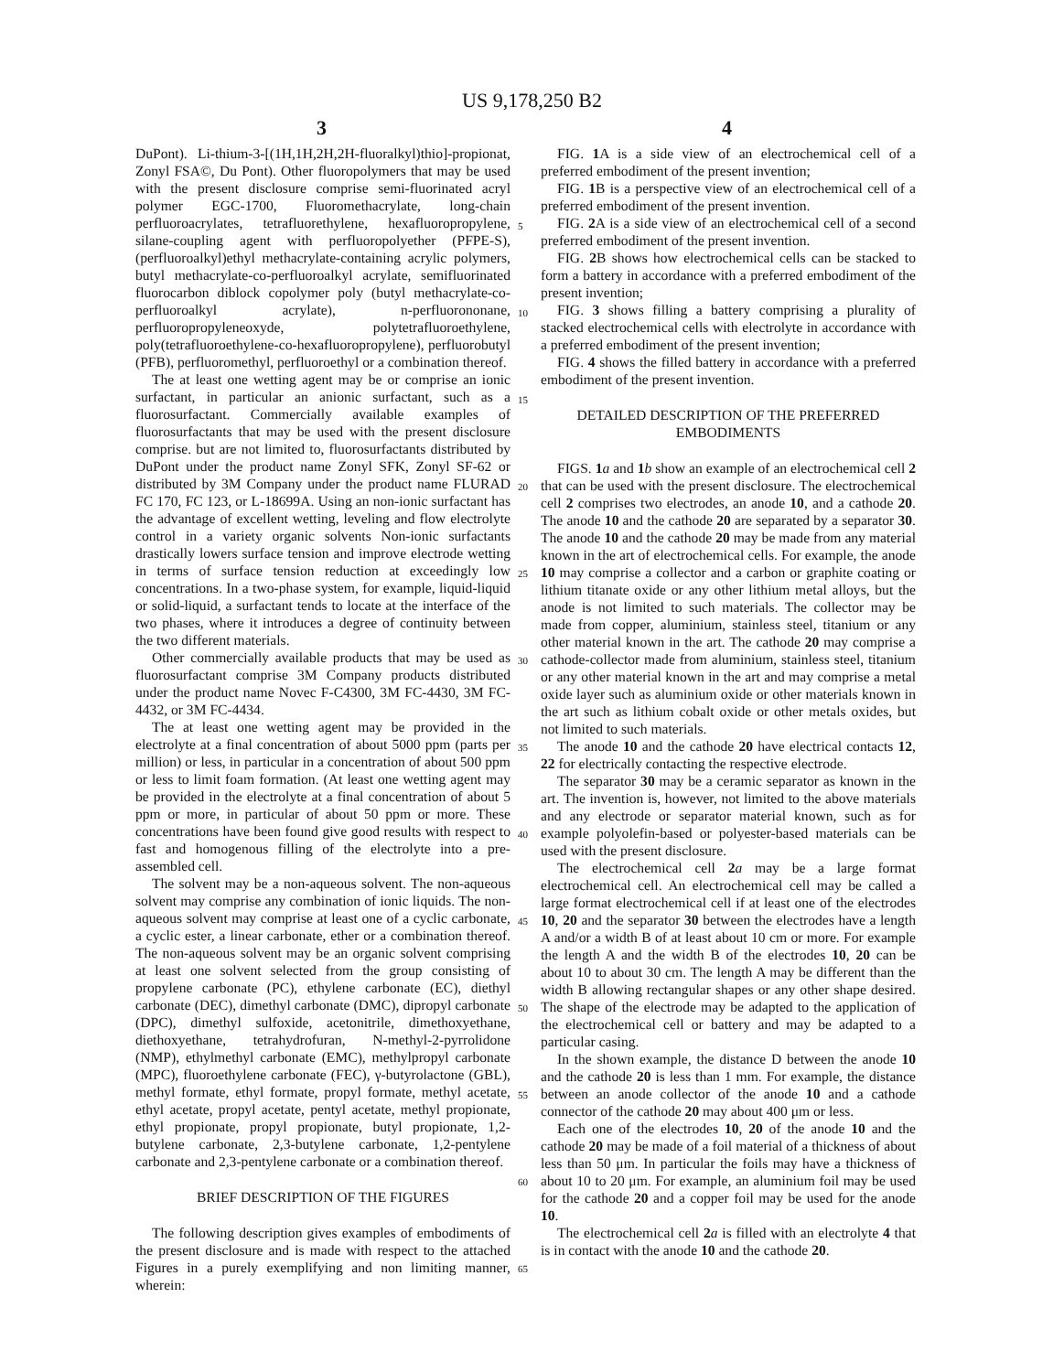US 9,178,250 B2
3 4
DuPont). Li-thium-3-[(1H,1H,2H,2H-fluoralkyl)thio]-propionat, Zonyl FSA©, Du Pont). Other fluoropolymers that may be used with the present disclosure comprise semi-fluorinated acryl polymer EGC-1700, Fluoromethacrylate, long-chain perfluoroacrylates, tetrafluorethylene, hexafluoropropylene, silane-coupling agent with perfluoropolyether (PFPE-S), (perfluoroalkyl)ethyl methacrylate-containing acrylic polymers, butyl methacrylate-co-perfluoroalkyl acrylate, semifluorinated fluorocarbon diblock copolymer poly (butyl methacrylate-co-perfluoroalkyl acrylate), n-perfluorononane, perfluoropropyleneoxyde, polytetrafluoroethylene, poly(tetrafluoroethylene-co-hexafluoropropylene), perfluorobutyl (PFB), perfluoromethyl, perfluoroethyl or a combination thereof.
The at least one wetting agent may be or comprise an ionic surfactant, in particular an anionic surfactant, such as a fluorosurfactant. Commercially available examples of fluorosurfactants that may be used with the present disclosure comprise. but are not limited to, fluorosurfactants distributed by DuPont under the product name Zonyl SFK, Zonyl SF-62 or distributed by 3M Company under the product name FLURAD FC 170, FC 123, or L-18699A. Using an non-ionic surfactant has the advantage of excellent wetting, leveling and flow electrolyte control in a variety organic solvents Non-ionic surfactants drastically lowers surface tension and improve electrode wetting in terms of surface tension reduction at exceedingly low concentrations. In a two-phase system, for example, liquid-liquid or solid-liquid, a surfactant tends to locate at the interface of the two phases, where it introduces a degree of continuity between the two different materials.
Other commercially available products that may be used as fluorosurfactant comprise 3M Company products distributed under the product name Novec F-C4300, 3M FC-4430, 3M FC-4432, or 3M FC-4434.
The at least one wetting agent may be provided in the electrolyte at a final concentration of about 5000 ppm (parts per million) or less, in particular in a concentration of about 500 ppm or less to limit foam formation. (At least one wetting agent may be provided in the electrolyte at a final concentration of about 5 ppm or more, in particular of about 50 ppm or more. These concentrations have been found give good results with respect to fast and homogenous filling of the electrolyte into a pre-assembled cell.
The solvent may be a non-aqueous solvent. The non-aqueous solvent may comprise any combination of ionic liquids. The non-aqueous solvent may comprise at least one of a cyclic carbonate, a cyclic ester, a linear carbonate, ether or a combination thereof. The non-aqueous solvent may be an organic solvent comprising at least one solvent selected from the group consisting of propylene carbonate (PC), ethylene carbonate (EC), diethyl carbonate (DEC), dimethyl carbonate (DMC), dipropyl carbonate (DPC), dimethyl sulfoxide, acetonitrile, dimethoxyethane, diethoxyethane, tetrahydrofuran, N-methyl-2-pyrrolidone (NMP), ethylmethyl carbonate (EMC), methylpropyl carbonate (MPC), fluoroethylene carbonate (FEC), γ-butyrolactone (GBL), methyl formate, ethyl formate, propyl formate, methyl acetate, ethyl acetate, propyl acetate, pentyl acetate, methyl propionate, ethyl propionate, propyl propionate, butyl propionate, 1,2-butylene carbonate, 2,3-butylene carbonate, 1,2-pentylene carbonate and 2,3-pentylene carbonate or a combination thereof.
BRIEF DESCRIPTION OF THE FIGURES
The following description gives examples of embodiments of the present disclosure and is made with respect to the attached Figures in a purely exemplifying and non limiting manner, wherein:
FIG. 1 A is a side view of an electrochemical cell of a preferred embodiment of the present invention;
FIG. 1 B is a perspective view of an electrochemical cell of a preferred embodiment of the present invention.
FIG. 2 A is a side view of an electrochemical cell of a second preferred embodiment of the present invention.
FIG. 2 B shows how electrochemical cells can be stacked to form a battery in accordance with a preferred embodiment of the present invention;
FIG. 3 shows filling a battery comprising a plurality of stacked electrochemical cells with electrolyte in accordance with a preferred embodiment of the present invention;
FIG. 4 shows the filled battery in accordance with a preferred embodiment of the present invention.
DETAILED DESCRIPTION OF THE PREFERRED EMBODIMENTS
FIGS. 1 a and 1 b show an example of an electrochemical cell 2 that can be used with the present disclosure. The electrochemical cell 2 comprises two electrodes, an anode 10, and a cathode 20. The anode 10 and the cathode 20 are separated by a separator 30. The anode 10 and the cathode 20 may be made from any material known in the art of electrochemical cells. For example, the anode 10 may comprise a collector and a carbon or graphite coating or lithium titanate oxide or any other lithium metal alloys, but the anode is not limited to such materials. The collector may be made from copper, aluminium, stainless steel, titanium or any other material known in the art. The cathode 20 may comprise a cathode-collector made from aluminium, stainless steel, titanium or any other material known in the art and may comprise a metal oxide layer such as aluminium oxide or other materials known in the art such as lithium cobalt oxide or other metals oxides, but not limited to such materials.
The anode 10 and the cathode 20 have electrical contacts 12, 22 for electrically contacting the respective electrode.
The separator 30 may be a ceramic separator as known in the art. The invention is, however, not limited to the above materials and any electrode or separator material known, such as for example polyolefin-based or polyester-based materials can be used with the present disclosure.
The electrochemical cell 2 a may be a large format electrochemical cell. An electrochemical cell may be called a large format electrochemical cell if at least one of the electrodes 10, 20 and the separator 30 between the electrodes have a length A and/or a width B of at least about 10 cm or more. For example the length A and the width B of the electrodes 10, 20 can be about 10 to about 30 cm. The length A may be different than the width B allowing rectangular shapes or any other shape desired. The shape of the electrode may be adapted to the application of the electrochemical cell or battery and may be adapted to a particular casing.
In the shown example, the distance D between the anode 10 and the cathode 20 is less than 1 mm. For example, the distance between an anode collector of the anode 10 and a cathode connector of the cathode 20 may about 400 μm or less.
Each one of the electrodes 10, 20 of the anode 10 and the cathode 20 may be made of a foil material of a thickness of about less than 50 μm. In particular the foils may have a thickness of about 10 to 20 μm. For example, an aluminium foil may be used for the cathode 20 and a copper foil may be used for the anode 10.
The electrochemical cell 2 a is filled with an electrolyte 4 that is in contact with the anode 10 and the cathode 20.
5
10
15
20
25
30
35
40
45
50
55
60
65